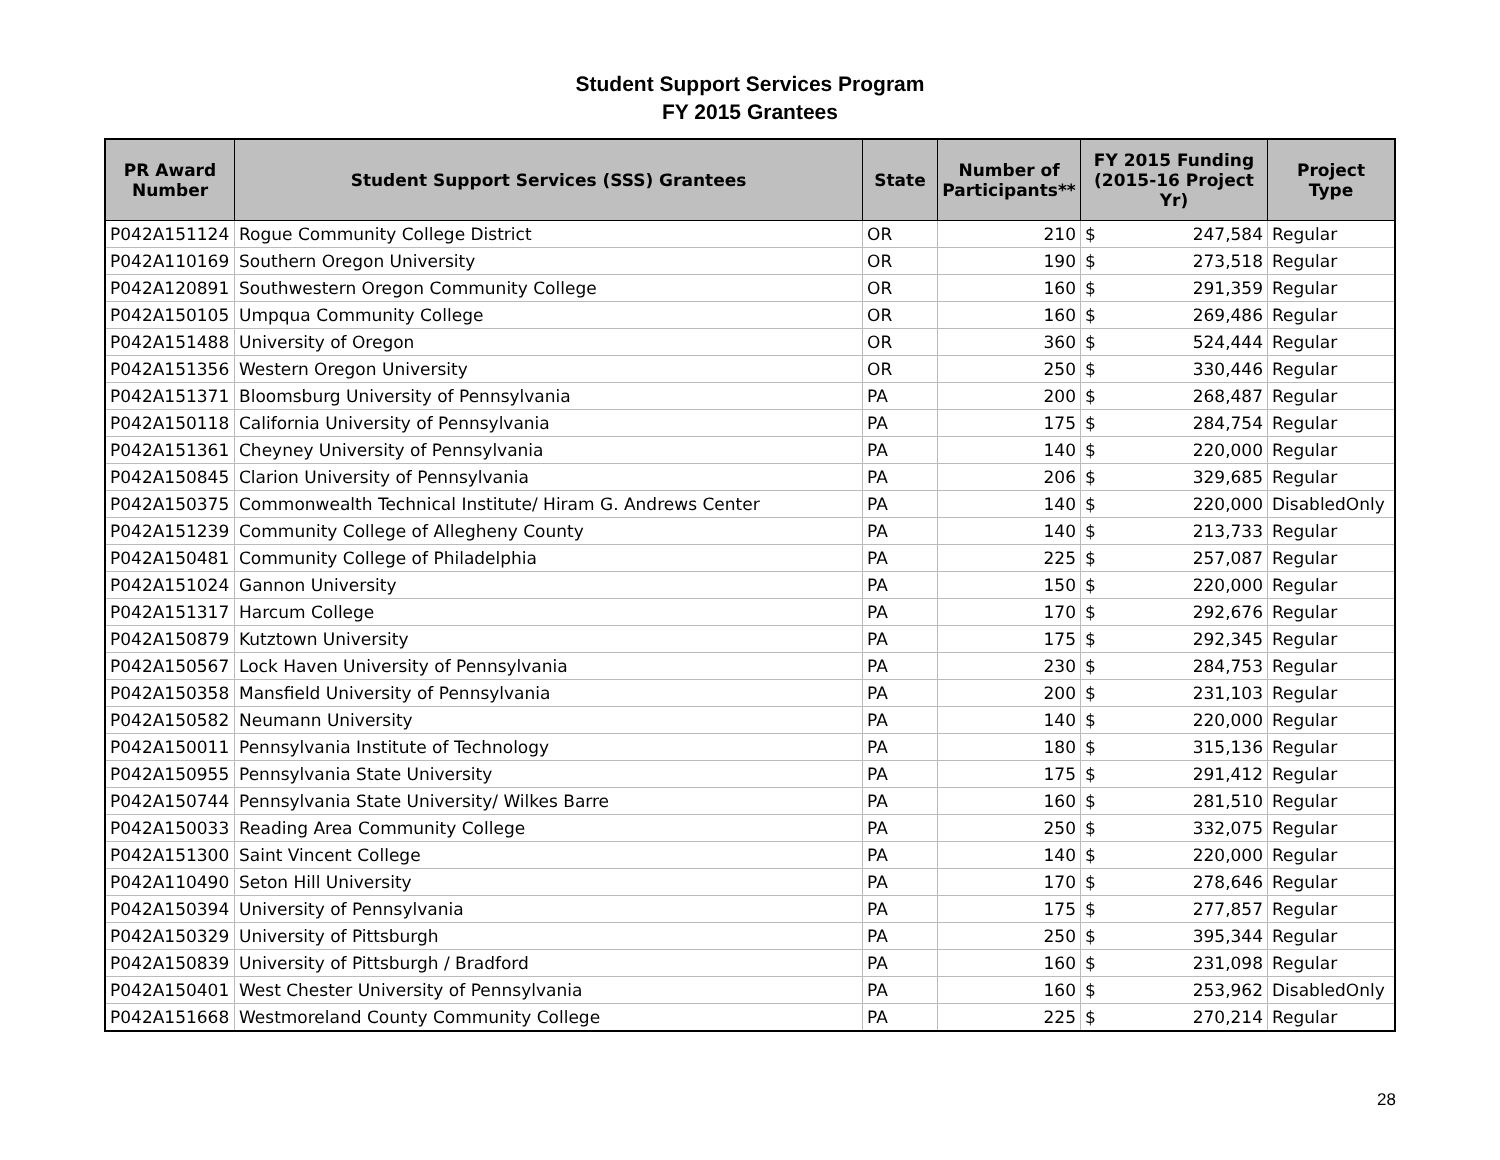Student Support Services Program
FY 2015 Grantees
| PR Award Number | Student Support Services (SSS) Grantees | State | Number of Participants** | FY 2015 Funding (2015-16 Project Yr) | Project Type |
| --- | --- | --- | --- | --- | --- |
| P042A151124 | Rogue Community College District | OR | 210 | $ 247,584 | Regular |
| P042A110169 | Southern Oregon University | OR | 190 | $ 273,518 | Regular |
| P042A120891 | Southwestern Oregon Community College | OR | 160 | $ 291,359 | Regular |
| P042A150105 | Umpqua Community College | OR | 160 | $ 269,486 | Regular |
| P042A151488 | University of Oregon | OR | 360 | $ 524,444 | Regular |
| P042A151356 | Western Oregon University | OR | 250 | $ 330,446 | Regular |
| P042A151371 | Bloomsburg University of Pennsylvania | PA | 200 | $ 268,487 | Regular |
| P042A150118 | California University of Pennsylvania | PA | 175 | $ 284,754 | Regular |
| P042A151361 | Cheyney University of Pennsylvania | PA | 140 | $ 220,000 | Regular |
| P042A150845 | Clarion University of Pennsylvania | PA | 206 | $ 329,685 | Regular |
| P042A150375 | Commonwealth Technical Institute/ Hiram G. Andrews Center | PA | 140 | $ 220,000 | DisabledOnly |
| P042A151239 | Community College of Allegheny County | PA | 140 | $ 213,733 | Regular |
| P042A150481 | Community College of Philadelphia | PA | 225 | $ 257,087 | Regular |
| P042A151024 | Gannon University | PA | 150 | $ 220,000 | Regular |
| P042A151317 | Harcum College | PA | 170 | $ 292,676 | Regular |
| P042A150879 | Kutztown University | PA | 175 | $ 292,345 | Regular |
| P042A150567 | Lock Haven University of Pennsylvania | PA | 230 | $ 284,753 | Regular |
| P042A150358 | Mansfield University of Pennsylvania | PA | 200 | $ 231,103 | Regular |
| P042A150582 | Neumann University | PA | 140 | $ 220,000 | Regular |
| P042A150011 | Pennsylvania Institute of Technology | PA | 180 | $ 315,136 | Regular |
| P042A150955 | Pennsylvania State University | PA | 175 | $ 291,412 | Regular |
| P042A150744 | Pennsylvania State University/ Wilkes Barre | PA | 160 | $ 281,510 | Regular |
| P042A150033 | Reading Area Community College | PA | 250 | $ 332,075 | Regular |
| P042A151300 | Saint Vincent College | PA | 140 | $ 220,000 | Regular |
| P042A110490 | Seton Hill University | PA | 170 | $ 278,646 | Regular |
| P042A150394 | University of Pennsylvania | PA | 175 | $ 277,857 | Regular |
| P042A150329 | University of Pittsburgh | PA | 250 | $ 395,344 | Regular |
| P042A150839 | University of Pittsburgh / Bradford | PA | 160 | $ 231,098 | Regular |
| P042A150401 | West Chester University of Pennsylvania | PA | 160 | $ 253,962 | DisabledOnly |
| P042A151668 | Westmoreland County Community College | PA | 225 | $ 270,214 | Regular |
28